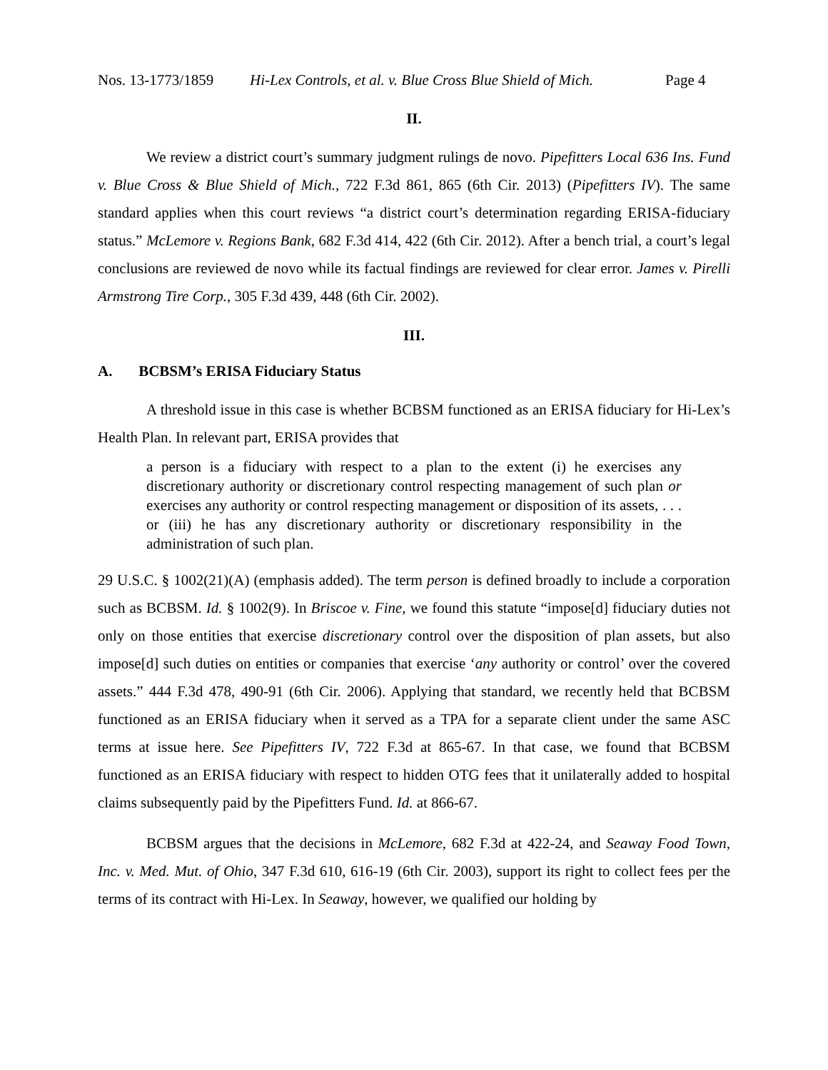Nos. 13-1773/1859 Hi-Lex Controls, et al. v. Blue Cross Blue Shield of Mich. Page 4
II.
We review a district court’s summary judgment rulings de novo. Pipefitters Local 636 Ins. Fund v. Blue Cross & Blue Shield of Mich., 722 F.3d 861, 865 (6th Cir. 2013) (Pipefitters IV). The same standard applies when this court reviews “a district court’s determination regarding ERISA-fiduciary status.” McLemore v. Regions Bank, 682 F.3d 414, 422 (6th Cir. 2012). After a bench trial, a court’s legal conclusions are reviewed de novo while its factual findings are reviewed for clear error. James v. Pirelli Armstrong Tire Corp., 305 F.3d 439, 448 (6th Cir. 2002).
III.
A. BCBSM’s ERISA Fiduciary Status
A threshold issue in this case is whether BCBSM functioned as an ERISA fiduciary for Hi-Lex’s Health Plan. In relevant part, ERISA provides that
a person is a fiduciary with respect to a plan to the extent (i) he exercises any discretionary authority or discretionary control respecting management of such plan or exercises any authority or control respecting management or disposition of its assets, . . . or (iii) he has any discretionary authority or discretionary responsibility in the administration of such plan.
29 U.S.C. § 1002(21)(A) (emphasis added). The term person is defined broadly to include a corporation such as BCBSM. Id. § 1002(9). In Briscoe v. Fine, we found this statute “impose[d] fiduciary duties not only on those entities that exercise discretionary control over the disposition of plan assets, but also impose[d] such duties on entities or companies that exercise ‘any authority or control’ over the covered assets.” 444 F.3d 478, 490-91 (6th Cir. 2006). Applying that standard, we recently held that BCBSM functioned as an ERISA fiduciary when it served as a TPA for a separate client under the same ASC terms at issue here. See Pipefitters IV, 722 F.3d at 865-67. In that case, we found that BCBSM functioned as an ERISA fiduciary with respect to hidden OTG fees that it unilaterally added to hospital claims subsequently paid by the Pipefitters Fund. Id. at 866-67.
BCBSM argues that the decisions in McLemore, 682 F.3d at 422-24, and Seaway Food Town, Inc. v. Med. Mut. of Ohio, 347 F.3d 610, 616-19 (6th Cir. 2003), support its right to collect fees per the terms of its contract with Hi-Lex. In Seaway, however, we qualified our holding by